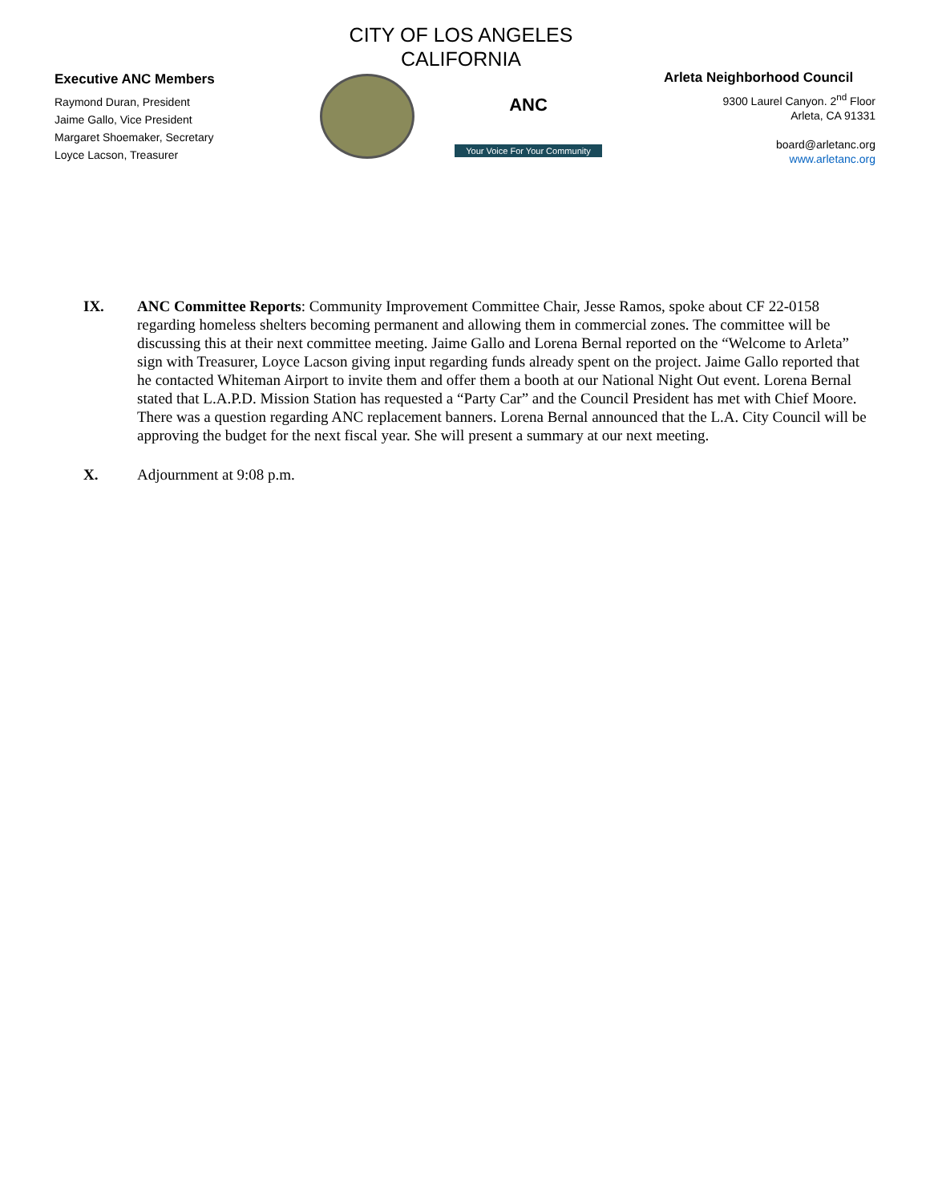Executive ANC Members
Raymond Duran, President
Jaime Gallo, Vice President
Margaret Shoemaker, Secretary
Loyce Lacson, Treasurer
CITY OF LOS ANGELES
CALIFORNIA
ANC
Your Voice For Your Community
Arleta Neighborhood Council
9300 Laurel Canyon. 2<sup>nd</sup> Floor
Arleta, CA 91331
board@arletanc.org
www.arletanc.org
IX. ANC Committee Reports: Community Improvement Committee Chair, Jesse Ramos, spoke about CF 22-0158 regarding homeless shelters becoming permanent and allowing them in commercial zones. The committee will be discussing this at their next committee meeting. Jaime Gallo and Lorena Bernal reported on the “Welcome to Arleta” sign with Treasurer, Loyce Lacson giving input regarding funds already spent on the project. Jaime Gallo reported that he contacted Whiteman Airport to invite them and offer them a booth at our National Night Out event. Lorena Bernal stated that L.A.P.D. Mission Station has requested a “Party Car” and the Council President has met with Chief Moore. There was a question regarding ANC replacement banners. Lorena Bernal announced that the L.A. City Council will be approving the budget for the next fiscal year. She will present a summary at our next meeting.
X. Adjournment at 9:08 p.m.